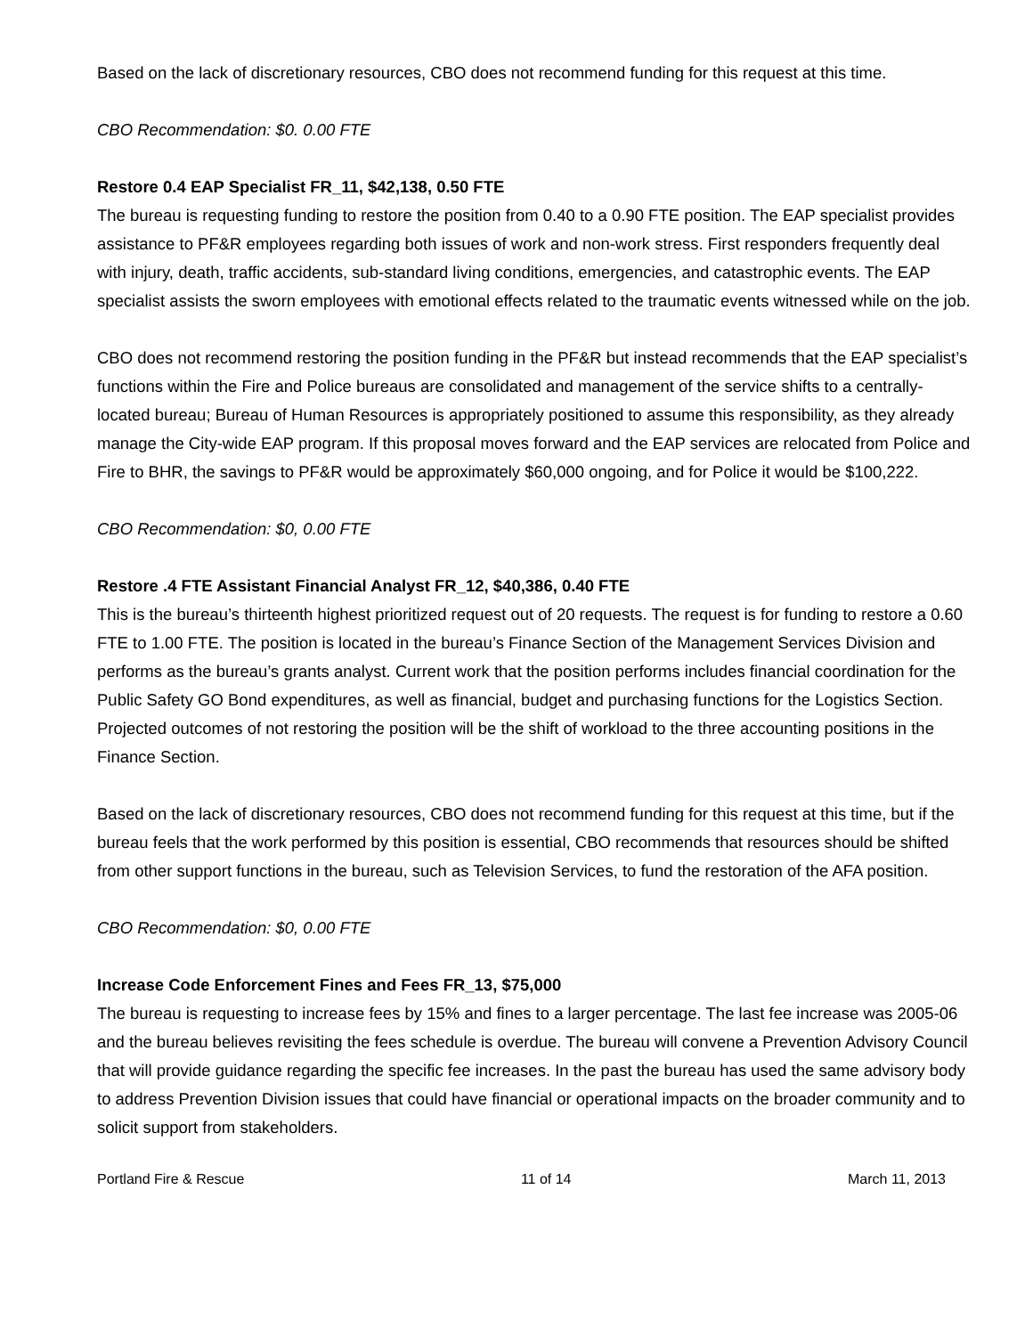Based on the lack of discretionary resources, CBO does not recommend funding for this request at this time.
CBO Recommendation: $0. 0.00 FTE
Restore 0.4 EAP Specialist FR_11, $42,138, 0.50 FTE
The bureau is requesting funding to restore the position from 0.40 to a 0.90 FTE position. The EAP specialist provides assistance to PF&R employees regarding both issues of work and non-work stress. First responders frequently deal with injury, death, traffic accidents, sub-standard living conditions, emergencies, and catastrophic events. The EAP specialist assists the sworn employees with emotional effects related to the traumatic events witnessed while on the job.
CBO does not recommend restoring the position funding in the PF&R but instead recommends that the EAP specialist’s functions within the Fire and Police bureaus are consolidated and management of the service shifts to a centrally-located bureau; Bureau of Human Resources is appropriately positioned to assume this responsibility, as they already manage the City-wide EAP program. If this proposal moves forward and the EAP services are relocated from Police and Fire to BHR, the savings to PF&R would be approximately $60,000 ongoing, and for Police it would be $100,222.
CBO Recommendation: $0, 0.00 FTE
Restore .4 FTE Assistant Financial Analyst FR_12, $40,386, 0.40 FTE
This is the bureau’s thirteenth highest prioritized request out of 20 requests. The request is for funding to restore a 0.60 FTE to 1.00 FTE. The position is located in the bureau’s Finance Section of the Management Services Division and performs as the bureau’s grants analyst. Current work that the position performs includes financial coordination for the Public Safety GO Bond expenditures, as well as financial, budget and purchasing functions for the Logistics Section. Projected outcomes of not restoring the position will be the shift of workload to the three accounting positions in the Finance Section.
Based on the lack of discretionary resources, CBO does not recommend funding for this request at this time, but if the bureau feels that the work performed by this position is essential, CBO recommends that resources should be shifted from other support functions in the bureau, such as Television Services, to fund the restoration of the AFA position.
CBO Recommendation: $0, 0.00 FTE
Increase Code Enforcement Fines and Fees FR_13, $75,000
The bureau is requesting to increase fees by 15% and fines to a larger percentage. The last fee increase was 2005-06 and the bureau believes revisiting the fees schedule is overdue. The bureau will convene a Prevention Advisory Council that will provide guidance regarding the specific fee increases. In the past the bureau has used the same advisory body to address Prevention Division issues that could have financial or operational impacts on the broader community and to solicit support from stakeholders.
Portland Fire & Rescue 11 of 14 March 11, 2013